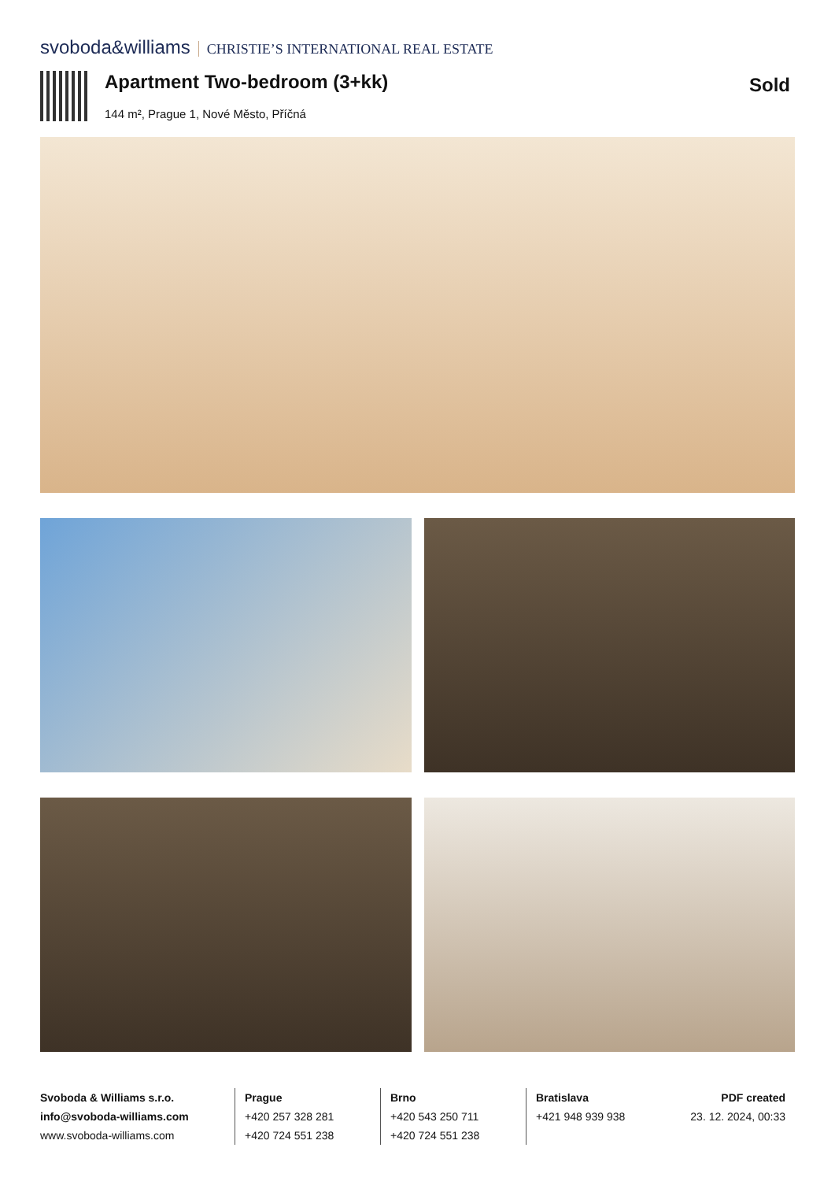svoboda&williams CHRISTIE’S INTERNATIONAL REAL ESTATE
Apartment Two-bedroom (3+kk)
144 m², Prague 1, Nové Město, Příčná
Sold
Svoboda & Williams s.r.o.
info@svoboda-williams.com
www.svoboda-williams.com
Prague
+420 257 328 281
+420 724 551 238
Brno
+420 543 250 711
+420 724 551 238
Bratislava
+421 948 939 938
PDF created
23. 12. 2024, 00:33